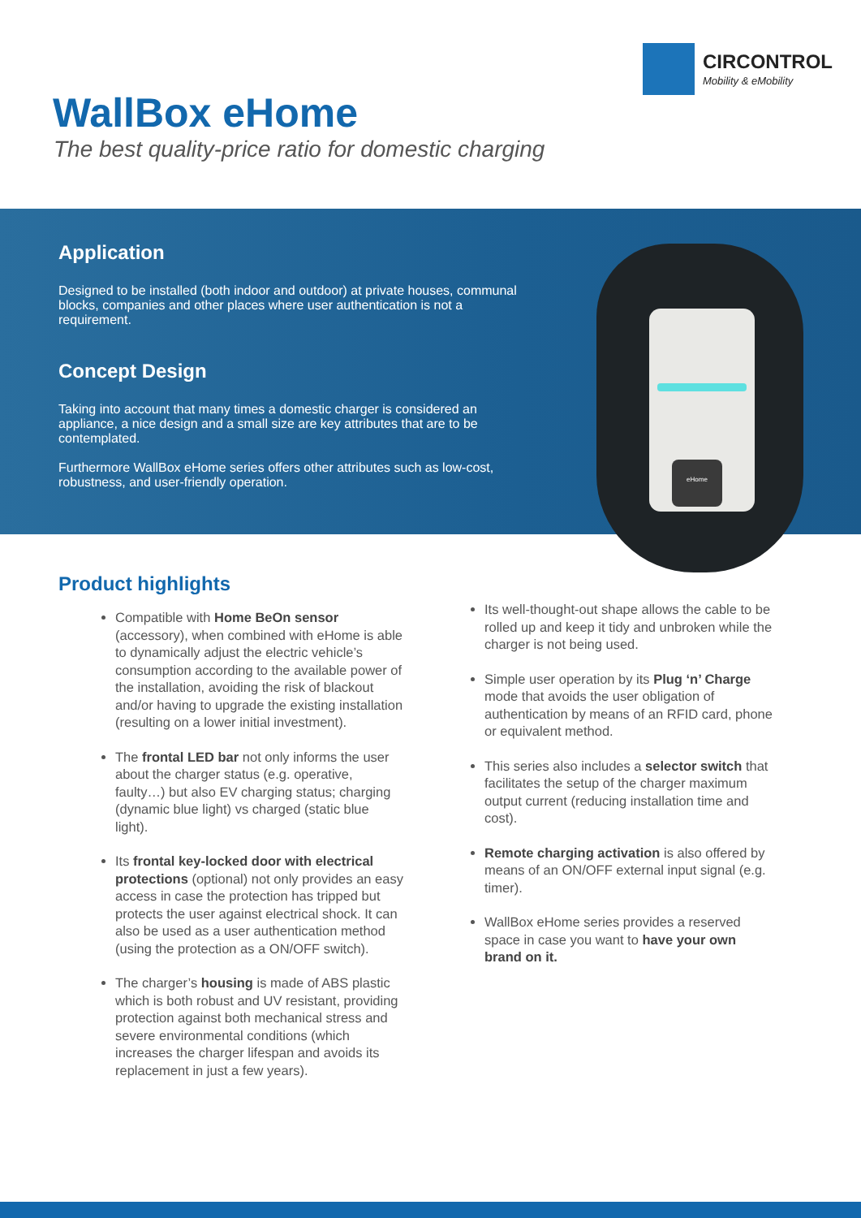CIRCONTROL
Mobility & eMobility
WallBox eHome
The best quality-price ratio for domestic charging
Application
Designed to be installed (both indoor and outdoor) at private houses, communal blocks, companies and other places where user authentication is not a requirement.
Concept Design
Taking into account that many times a domestic charger is considered an appliance, a nice design and a small size are key attributes that are to be contemplated.
Furthermore WallBox eHome series offers other attributes such as low-cost, robustness, and user-friendly operation.
eHome
Product highlights
Compatible with Home BeOn sensor (accessory), when combined with eHome is able to dynamically adjust the electric vehicle’s consumption according to the available power of the installation, avoiding the risk of blackout and/or having to upgrade the existing installation (resulting on a lower initial investment).
The frontal LED bar not only informs the user about the charger status (e.g. operative, faulty…) but also EV charging status; charging (dynamic blue light) vs charged (static blue light).
Its frontal key-locked door with electrical protections (optional) not only provides an easy access in case the protection has tripped but protects the user against electrical shock. It can also be used as a user authentication method (using the protection as a ON/OFF switch).
The charger’s housing is made of ABS plastic which is both robust and UV resistant, providing protection against both mechanical stress and severe environmental conditions (which increases the charger lifespan and avoids its replacement in just a few years).
Its well-thought-out shape allows the cable to be rolled up and keep it tidy and unbroken while the charger is not being used.
Simple user operation by its Plug ‘n’ Charge mode that avoids the user obligation of authentication by means of an RFID card, phone or equivalent method.
This series also includes a selector switch that facilitates the setup of the charger maximum output current (reducing installation time and cost).
Remote charging activation is also offered by means of an ON/OFF external input signal (e.g. timer).
WallBox eHome series provides a reserved space in case you want to have your own brand on it.